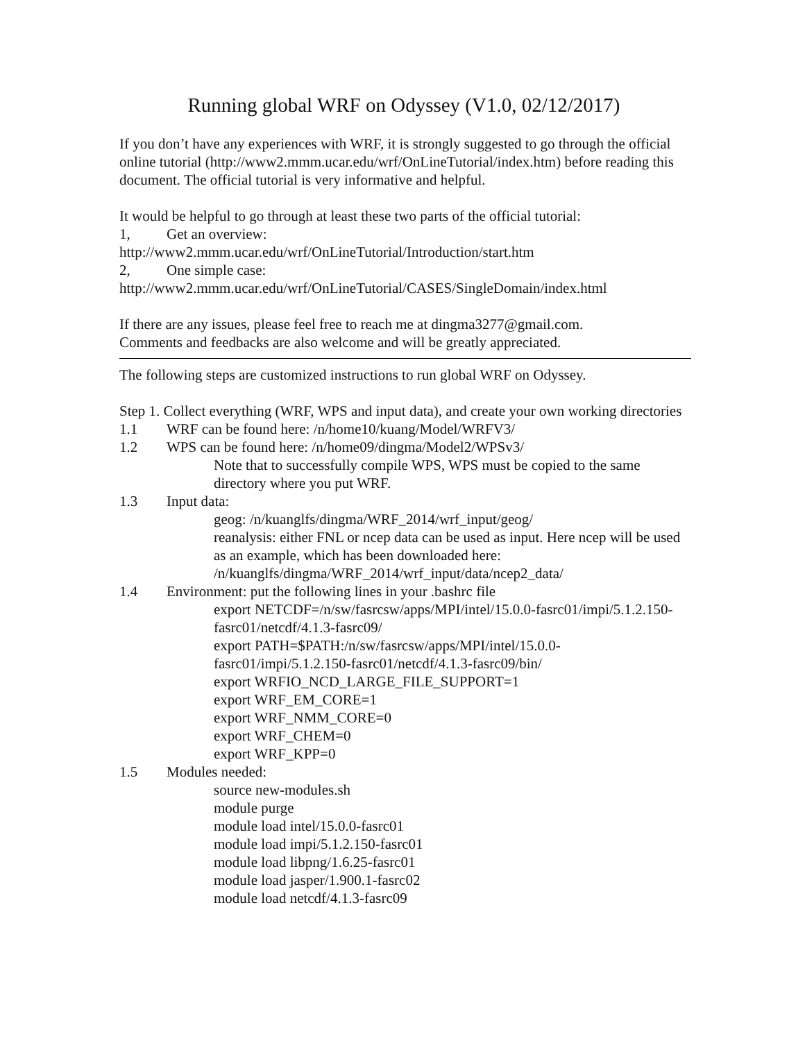Running global WRF on Odyssey (V1.0, 02/12/2017)
If you don’t have any experiences with WRF, it is strongly suggested to go through the official online tutorial (http://www2.mmm.ucar.edu/wrf/OnLineTutorial/index.htm) before reading this document. The official tutorial is very informative and helpful.
It would be helpful to go through at least these two parts of the official tutorial:
1, Get an overview:
http://www2.mmm.ucar.edu/wrf/OnLineTutorial/Introduction/start.htm
2, One simple case:
http://www2.mmm.ucar.edu/wrf/OnLineTutorial/CASES/SingleDomain/index.html
If there are any issues, please feel free to reach me at dingma3277@gmail.com.
Comments and feedbacks are also welcome and will be greatly appreciated.
The following steps are customized instructions to run global WRF on Odyssey.
Step 1. Collect everything (WRF, WPS and input data), and create your own working directories
1.1 WRF can be found here: /n/home10/kuang/Model/WRFV3/
1.2 WPS can be found here: /n/home09/dingma/Model2/WPSv3/
Note that to successfully compile WPS, WPS must be copied to the same directory where you put WRF.
1.3 Input data:
geog: /n/kuanglfs/dingma/WRF_2014/wrf_input/geog/
reanalysis: either FNL or ncep data can be used as input. Here ncep will be used as an example, which has been downloaded here: /n/kuanglfs/dingma/WRF_2014/wrf_input/data/ncep2_data/
1.4 Environment: put the following lines in your .bashrc file
export NETCDF=/n/sw/fasrcsw/apps/MPI/intel/15.0.0-fasrc01/impi/5.1.2.150-fasrc01/netcdf/4.1.3-fasrc09/
export PATH=$PATH:/n/sw/fasrcsw/apps/MPI/intel/15.0.0-fasrc01/impi/5.1.2.150-fasrc01/netcdf/4.1.3-fasrc09/bin/
export WRFIO_NCD_LARGE_FILE_SUPPORT=1
export WRF_EM_CORE=1
export WRF_NMM_CORE=0
export WRF_CHEM=0
export WRF_KPP=0
1.5 Modules needed:
source new-modules.sh
module purge
module load intel/15.0.0-fasrc01
module load impi/5.1.2.150-fasrc01
module load libpng/1.6.25-fasrc01
module load jasper/1.900.1-fasrc02
module load netcdf/4.1.3-fasrc09